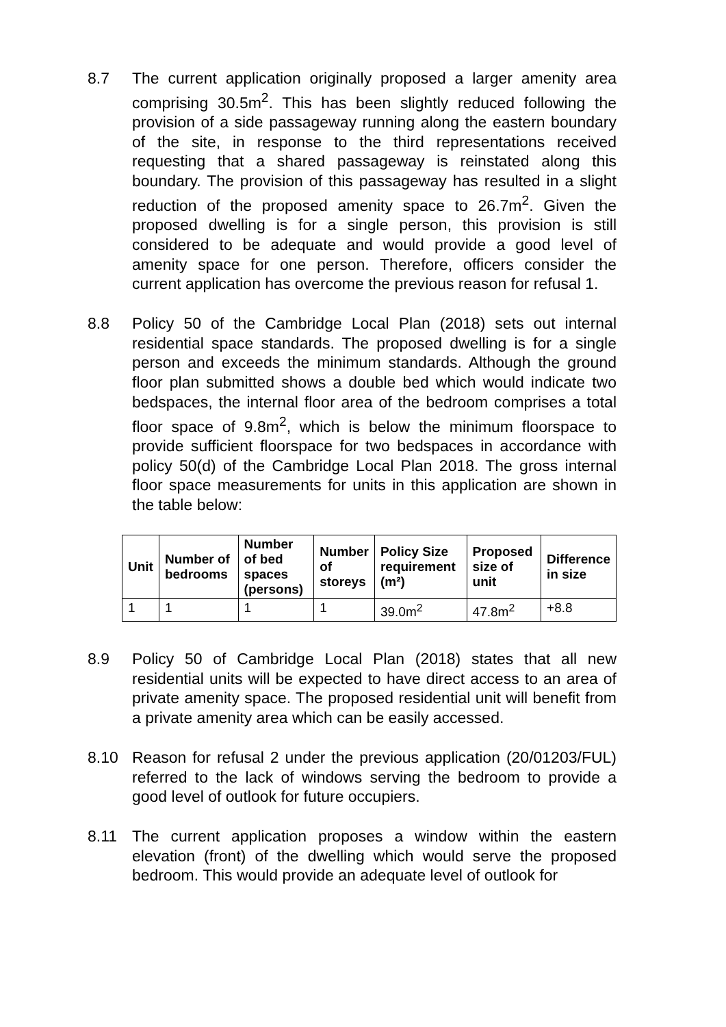8.7 The current application originally proposed a larger amenity area comprising 30.5m<sup>2</sup>. This has been slightly reduced following the provision of a side passageway running along the eastern boundary of the site, in response to the third representations received requesting that a shared passageway is reinstated along this boundary. The provision of this passageway has resulted in a slight reduction of the proposed amenity space to 26.7m<sup>2</sup>. Given the proposed dwelling is for a single person, this provision is still considered to be adequate and would provide a good level of amenity space for one person. Therefore, officers consider the current application has overcome the previous reason for refusal 1.
8.8 Policy 50 of the Cambridge Local Plan (2018) sets out internal residential space standards. The proposed dwelling is for a single person and exceeds the minimum standards. Although the ground floor plan submitted shows a double bed which would indicate two bedspaces, the internal floor area of the bedroom comprises a total floor space of 9.8m<sup>2</sup>, which is below the minimum floorspace to provide sufficient floorspace for two bedspaces in accordance with policy 50(d) of the Cambridge Local Plan 2018. The gross internal floor space measurements for units in this application are shown in the table below:
| Unit | Number of bedrooms | Number of bed spaces (persons) | Number of storeys | Policy Size requirement (m²) | Proposed size of unit | Difference in size |
| --- | --- | --- | --- | --- | --- | --- |
| 1 | 1 | 1 | 1 | 39.0m<sup>2</sup> | 47.8m<sup>2</sup> | +8.8 |
8.9 Policy 50 of Cambridge Local Plan (2018) states that all new residential units will be expected to have direct access to an area of private amenity space. The proposed residential unit will benefit from a private amenity area which can be easily accessed.
8.10 Reason for refusal 2 under the previous application (20/01203/FUL) referred to the lack of windows serving the bedroom to provide a good level of outlook for future occupiers.
8.11 The current application proposes a window within the eastern elevation (front) of the dwelling which would serve the proposed bedroom. This would provide an adequate level of outlook for